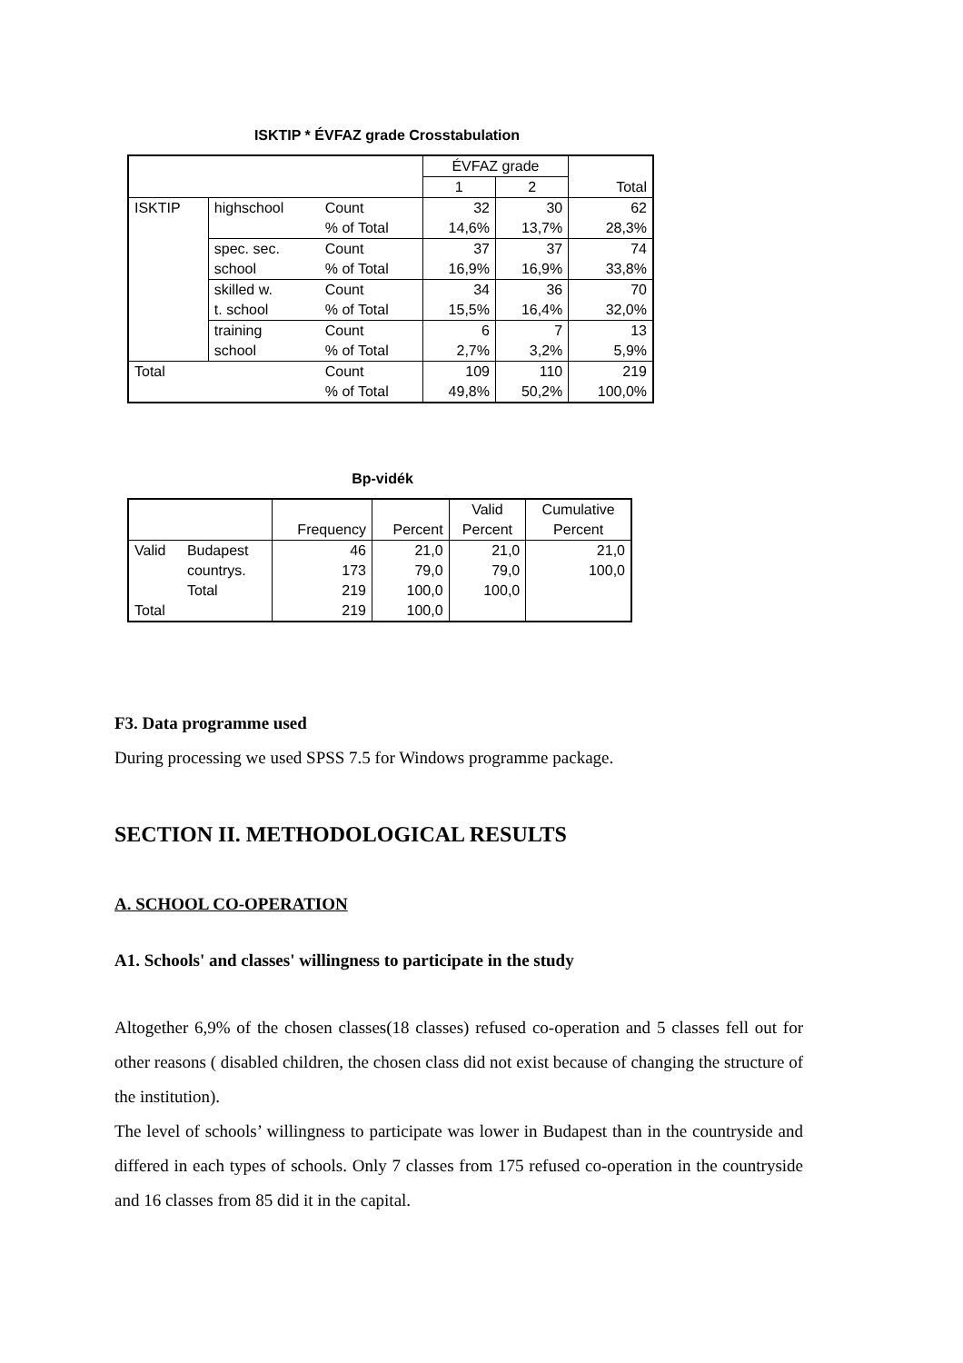ISKTIP * ÉVFAZ grade Crosstabulation
| | | | ÉVFAZ grade | | Total |
| --- | --- | --- | --- | --- | --- |
| | | | 1 | 2 | |
| ISKTIP | highschool | Count | 32 | 30 | 62 |
| | | % of Total | 14,6% | 13,7% | 28,3% |
| | spec. sec. | Count | 37 | 37 | 74 |
| | school | % of Total | 16,9% | 16,9% | 33,8% |
| | skilled w. | Count | 34 | 36 | 70 |
| | t. school | % of Total | 15,5% | 16,4% | 32,0% |
| | training | Count | 6 | 7 | 13 |
| | school | % of Total | 2,7% | 3,2% | 5,9% |
| Total | | Count | 109 | 110 | 219 |
| | | % of Total | 49,8% | 50,2% | 100,0% |
Bp-vidék
| | | Frequency | Percent | Valid Percent | Cumulative Percent |
| --- | --- | --- | --- | --- | --- |
| Valid | Budapest | 46 | 21,0 | 21,0 | 21,0 |
| | countrys. | 173 | 79,0 | 79,0 | 100,0 |
| | Total | 219 | 100,0 | 100,0 | |
| Total | | 219 | 100,0 | | |
F3. Data programme used
During processing we used SPSS 7.5 for Windows programme package.
SECTION II. METHODOLOGICAL RESULTS
A. SCHOOL CO-OPERATION
A1. Schools' and classes' willingness to participate in the study
Altogether 6,9% of the chosen classes(18 classes) refused co-operation and 5 classes fell out for other reasons ( disabled children, the chosen class did not exist because of changing the structure of the institution).
The level of schools’ willingness to participate was lower in Budapest than in the countryside and differed in each types of schools. Only 7 classes from 175 refused co-operation in the countryside and 16 classes from 85 did it in the capital.